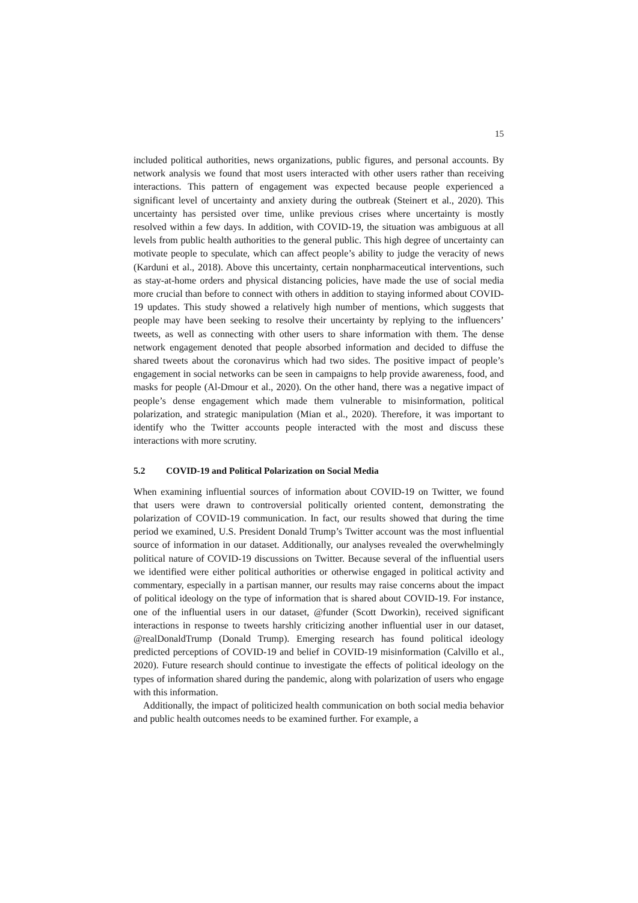15
included political authorities, news organizations, public figures, and personal accounts. By network analysis we found that most users interacted with other users rather than receiving interactions. This pattern of engagement was expected because people experienced a significant level of uncertainty and anxiety during the outbreak (Steinert et al., 2020). This uncertainty has persisted over time, unlike previous crises where uncertainty is mostly resolved within a few days. In addition, with COVID-19, the situation was ambiguous at all levels from public health authorities to the general public. This high degree of uncertainty can motivate people to speculate, which can affect people’s ability to judge the veracity of news (Karduni et al., 2018). Above this uncertainty, certain nonpharmaceutical interventions, such as stay-at-home orders and physical distancing policies, have made the use of social media more crucial than before to connect with others in addition to staying informed about COVID-19 updates. This study showed a relatively high number of mentions, which suggests that people may have been seeking to resolve their uncertainty by replying to the influencers’ tweets, as well as connecting with other users to share information with them. The dense network engagement denoted that people absorbed information and decided to diffuse the shared tweets about the coronavirus which had two sides. The positive impact of people’s engagement in social networks can be seen in campaigns to help provide awareness, food, and masks for people (Al-Dmour et al., 2020). On the other hand, there was a negative impact of people’s dense engagement which made them vulnerable to misinformation, political polarization, and strategic manipulation (Mian et al., 2020). Therefore, it was important to identify who the Twitter accounts people interacted with the most and discuss these interactions with more scrutiny.
5.2 COVID-19 and Political Polarization on Social Media
When examining influential sources of information about COVID-19 on Twitter, we found that users were drawn to controversial politically oriented content, demonstrating the polarization of COVID-19 communication. In fact, our results showed that during the time period we examined, U.S. President Donald Trump’s Twitter account was the most influential source of information in our dataset. Additionally, our analyses revealed the overwhelmingly political nature of COVID-19 discussions on Twitter. Because several of the influential users we identified were either political authorities or otherwise engaged in political activity and commentary, especially in a partisan manner, our results may raise concerns about the impact of political ideology on the type of information that is shared about COVID-19. For instance, one of the influential users in our dataset, @funder (Scott Dworkin), received significant interactions in response to tweets harshly criticizing another influential user in our dataset, @realDonaldTrump (Donald Trump). Emerging research has found political ideology predicted perceptions of COVID-19 and belief in COVID-19 misinformation (Calvillo et al., 2020). Future research should continue to investigate the effects of political ideology on the types of information shared during the pandemic, along with polarization of users who engage with this information.
Additionally, the impact of politicized health communication on both social media behavior and public health outcomes needs to be examined further. For example, a